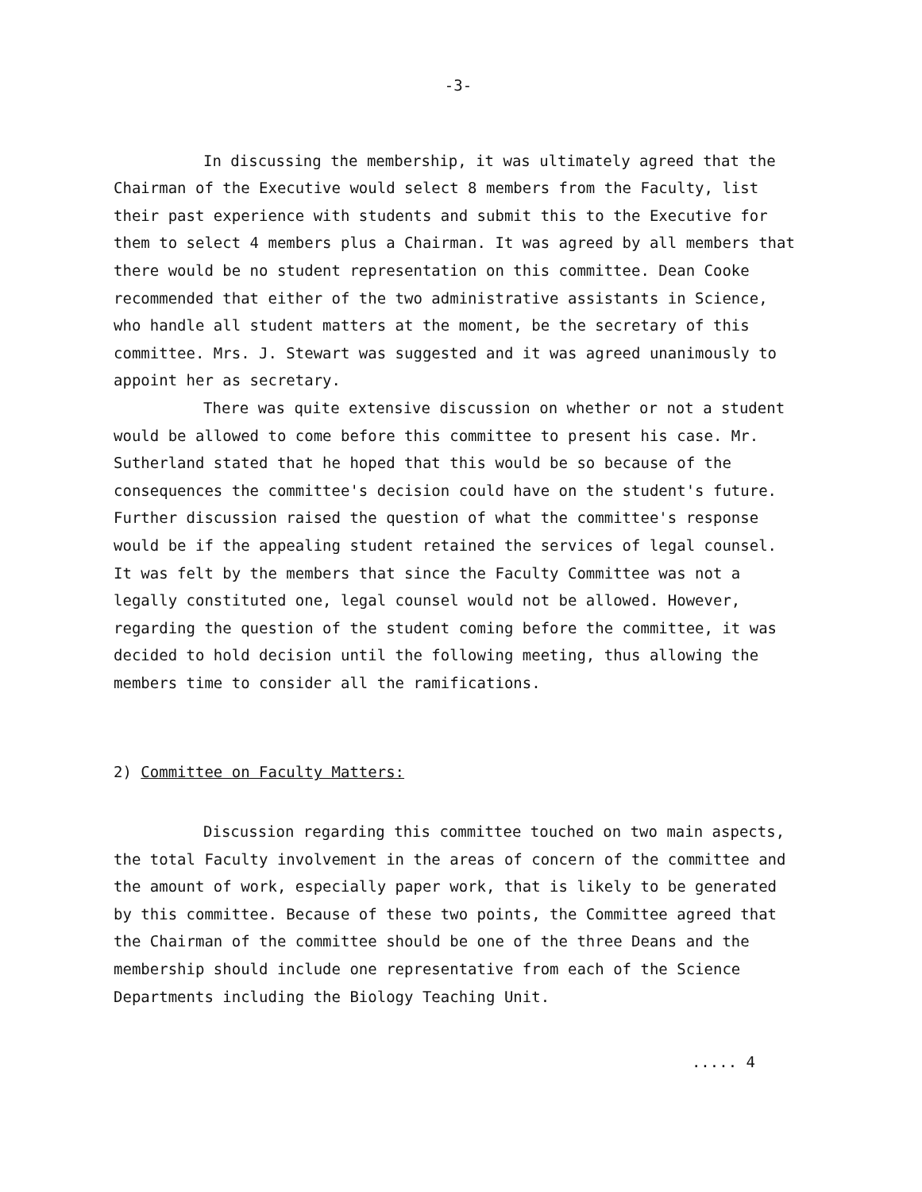-3-
In discussing the membership, it was ultimately agreed that the Chairman of the Executive would select 8 members from the Faculty, list their past experience with students and submit this to the Executive for them to select 4 members plus a Chairman. It was agreed by all members that there would be no student representation on this committee. Dean Cooke recommended that either of the two administrative assistants in Science, who handle all student matters at the moment, be the secretary of this committee. Mrs. J. Stewart was suggested and it was agreed unanimously to appoint her as secretary.
There was quite extensive discussion on whether or not a student would be allowed to come before this committee to present his case. Mr. Sutherland stated that he hoped that this would be so because of the consequences the committee's decision could have on the student's future. Further discussion raised the question of what the committee's response would be if the appealing student retained the services of legal counsel. It was felt by the members that since the Faculty Committee was not a legally constituted one, legal counsel would not be allowed. However, regarding the question of the student coming before the committee, it was decided to hold decision until the following meeting, thus allowing the members time to consider all the ramifications.
2) Committee on Faculty Matters:
Discussion regarding this committee touched on two main aspects, the total Faculty involvement in the areas of concern of the committee and the amount of work, especially paper work, that is likely to be generated by this committee. Because of these two points, the Committee agreed that the Chairman of the committee should be one of the three Deans and the membership should include one representative from each of the Science Departments including the Biology Teaching Unit.
..... 4